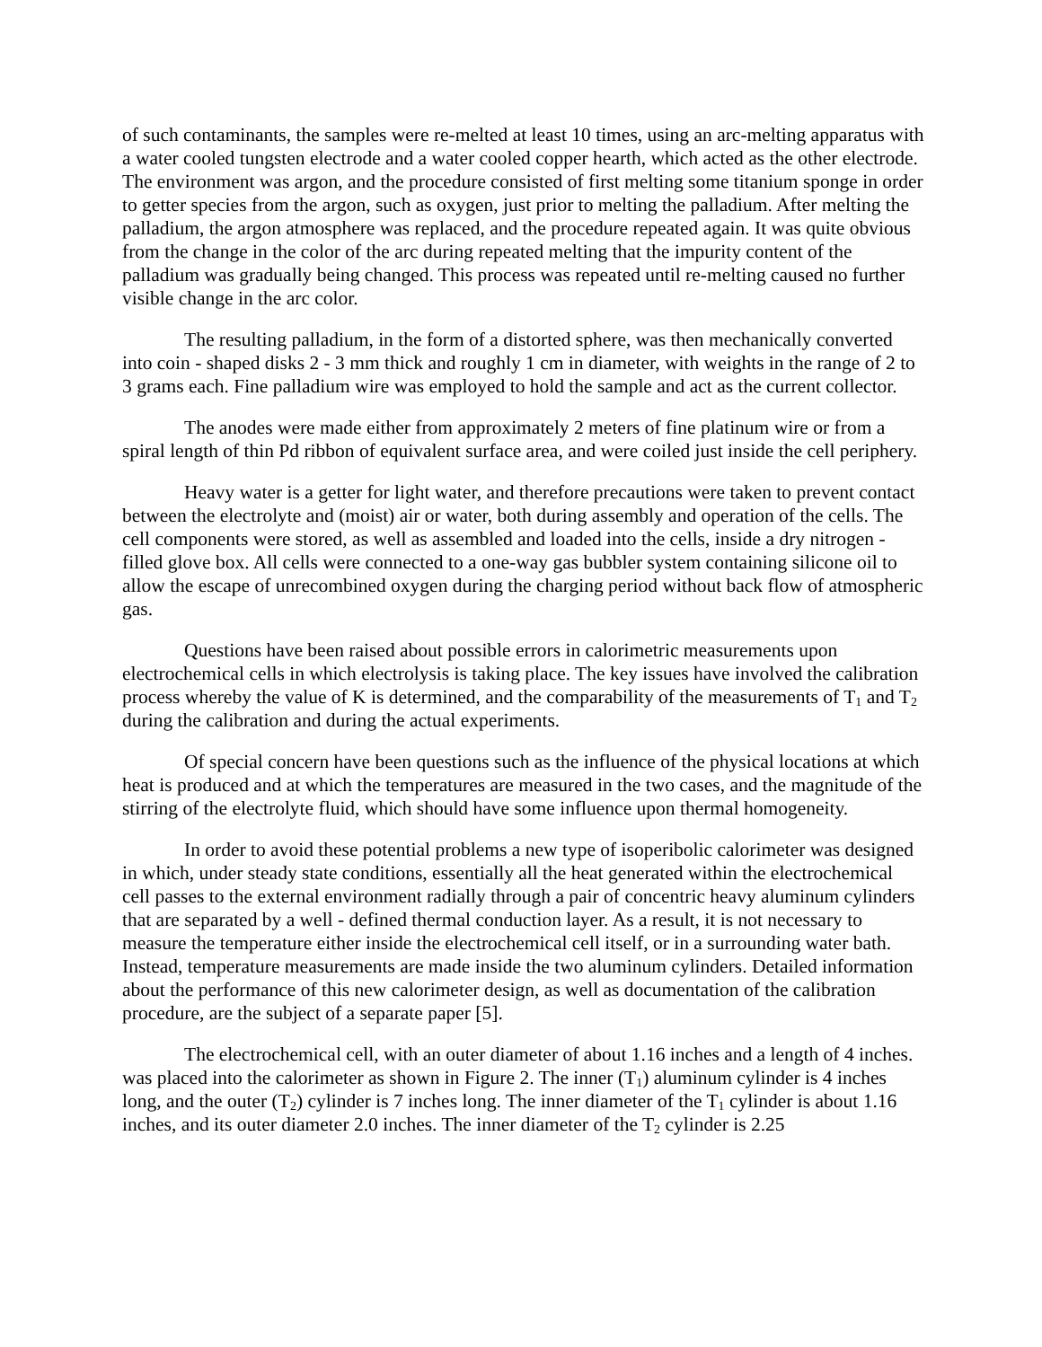of such contaminants, the samples were re-melted at least 10 times, using an arc-melting apparatus with a water cooled tungsten electrode and a water cooled copper hearth, which acted as the other electrode. The environment was argon, and the procedure consisted of first melting some titanium sponge in order to getter species from the argon, such as oxygen, just prior to melting the palladium. After melting the palladium, the argon atmosphere was replaced, and the procedure repeated again. It was quite obvious from the change in the color of the arc during repeated melting that the impurity content of the palladium was gradually being changed. This process was repeated until re-melting caused no further visible change in the arc color.
The resulting palladium, in the form of a distorted sphere, was then mechanically converted into coin - shaped disks 2 - 3 mm thick and roughly 1 cm in diameter, with weights in the range of 2 to 3 grams each. Fine palladium wire was employed to hold the sample and act as the current collector.
The anodes were made either from approximately 2 meters of fine platinum wire or from a spiral length of thin Pd ribbon of equivalent surface area, and were coiled just inside the cell periphery.
Heavy water is a getter for light water, and therefore precautions were taken to prevent contact between the electrolyte and (moist) air or water, both during assembly and operation of the cells. The cell components were stored, as well as assembled and loaded into the cells, inside a dry nitrogen - filled glove box. All cells were connected to a one-way gas bubbler system containing silicone oil to allow the escape of unrecombined oxygen during the charging period without back flow of atmospheric gas.
Questions have been raised about possible errors in calorimetric measurements upon electrochemical cells in which electrolysis is taking place. The key issues have involved the calibration process whereby the value of K is determined, and the comparability of the measurements of T<sub>1</sub> and T<sub>2</sub> during the calibration and during the actual experiments.
Of special concern have been questions such as the influence of the physical locations at which heat is produced and at which the temperatures are measured in the two cases, and the magnitude of the stirring of the electrolyte fluid, which should have some influence upon thermal homogeneity.
In order to avoid these potential problems a new type of isoperibolic calorimeter was designed in which, under steady state conditions, essentially all the heat generated within the electrochemical cell passes to the external environment radially through a pair of concentric heavy aluminum cylinders that are separated by a well - defined thermal conduction layer. As a result, it is not necessary to measure the temperature either inside the electrochemical cell itself, or in a surrounding water bath. Instead, temperature measurements are made inside the two aluminum cylinders. Detailed information about the performance of this new calorimeter design, as well as documentation of the calibration procedure, are the subject of a separate paper [5].
The electrochemical cell, with an outer diameter of about 1.16 inches and a length of 4 inches. was placed into the calorimeter as shown in Figure 2. The inner (T<sub>1</sub>) aluminum cylinder is 4 inches long, and the outer (T<sub>2</sub>) cylinder is 7 inches long. The inner diameter of the T<sub>1</sub> cylinder is about 1.16 inches, and its outer diameter 2.0 inches. The inner diameter of the T<sub>2</sub> cylinder is 2.25